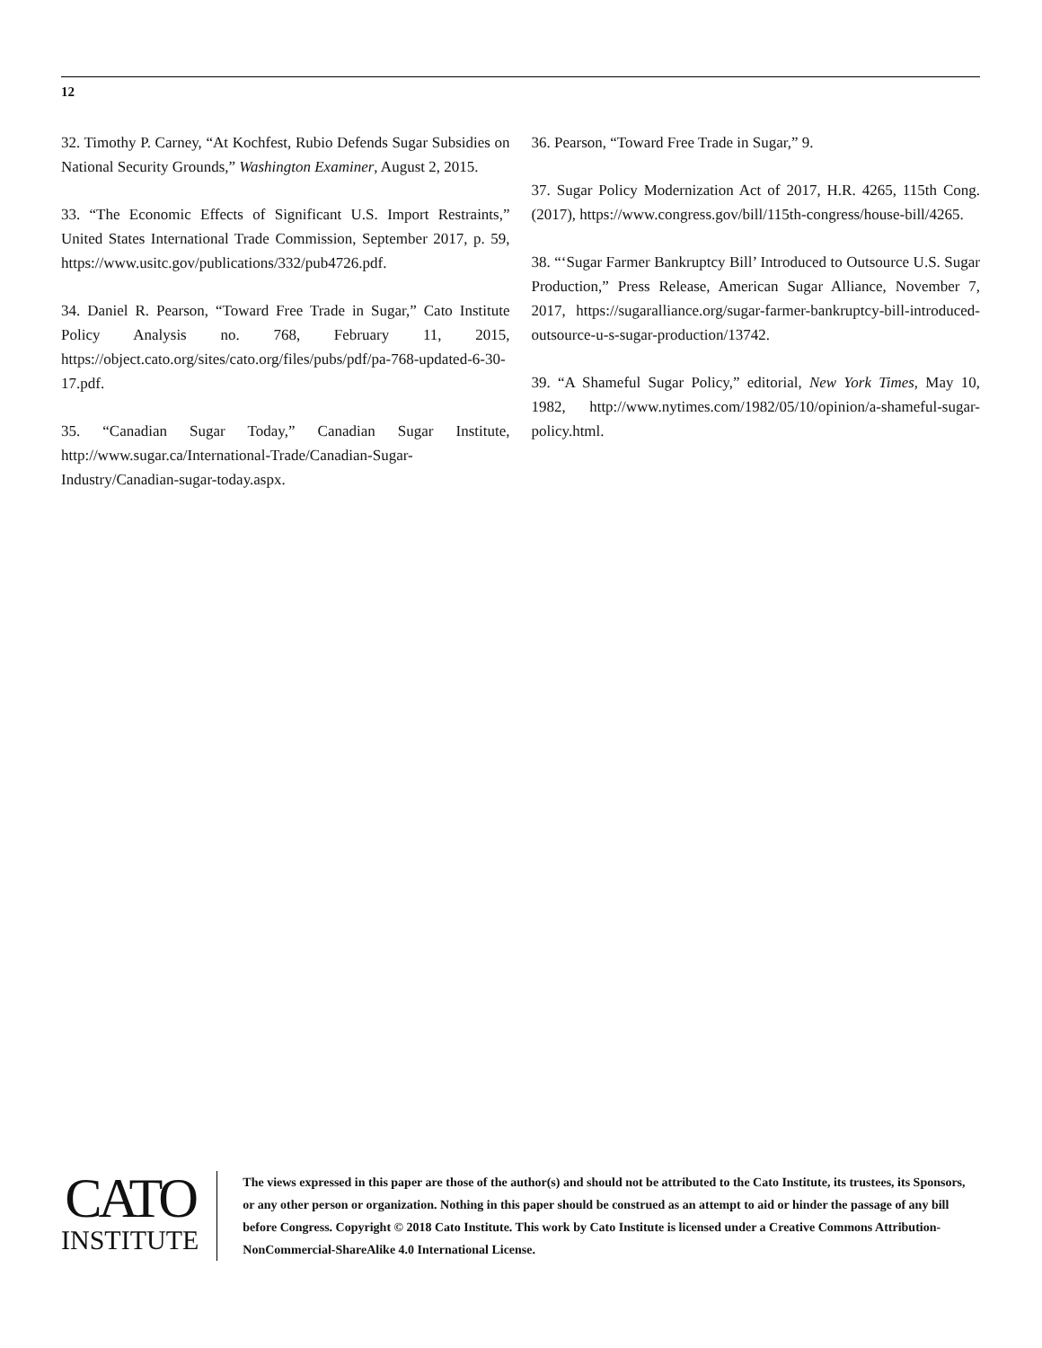12
32. Timothy P. Carney, “At Kochfest, Rubio Defends Sugar Subsidies on National Security Grounds,” Washington Examiner, August 2, 2015.
33. “The Economic Effects of Significant U.S. Import Restraints,” United States International Trade Commission, September 2017, p. 59, https://www.usitc.gov/publications/332/pub4726.pdf.
34. Daniel R. Pearson, “Toward Free Trade in Sugar,” Cato Institute Policy Analysis no. 768, February 11, 2015, https://object.cato.org/sites/cato.org/files/pubs/pdf/pa-768-updated-6-30-17.pdf.
35. “Canadian Sugar Today,” Canadian Sugar Institute, http://www.sugar.ca/International-Trade/Canadian-Sugar-Industry/Canadian-sugar-today.aspx.
36. Pearson, “Toward Free Trade in Sugar,” 9.
37. Sugar Policy Modernization Act of 2017, H.R. 4265, 115th Cong. (2017), https://www.congress.gov/bill/115th-congress/house-bill/4265.
38. “‘Sugar Farmer Bankruptcy Bill’ Introduced to Outsource U.S. Sugar Production,” Press Release, American Sugar Alliance, November 7, 2017, https://sugaralliance.org/sugar-farmer-bankruptcy-bill-introduced-outsource-u-s-sugar-production/13742.
39. “A Shameful Sugar Policy,” editorial, New York Times, May 10, 1982, http://www.nytimes.com/1982/05/10/opinion/a-shameful-sugar-policy.html.
CATO
INSTITUTE
The views expressed in this paper are those of the author(s) and should not be attributed to the Cato Institute, its trustees, its Sponsors, or any other person or organization. Nothing in this paper should be construed as an attempt to aid or hinder the passage of any bill before Congress. Copyright © 2018 Cato Institute. This work by Cato Institute is licensed under a Creative Commons Attribution-NonCommercial-ShareAlike 4.0 International License.